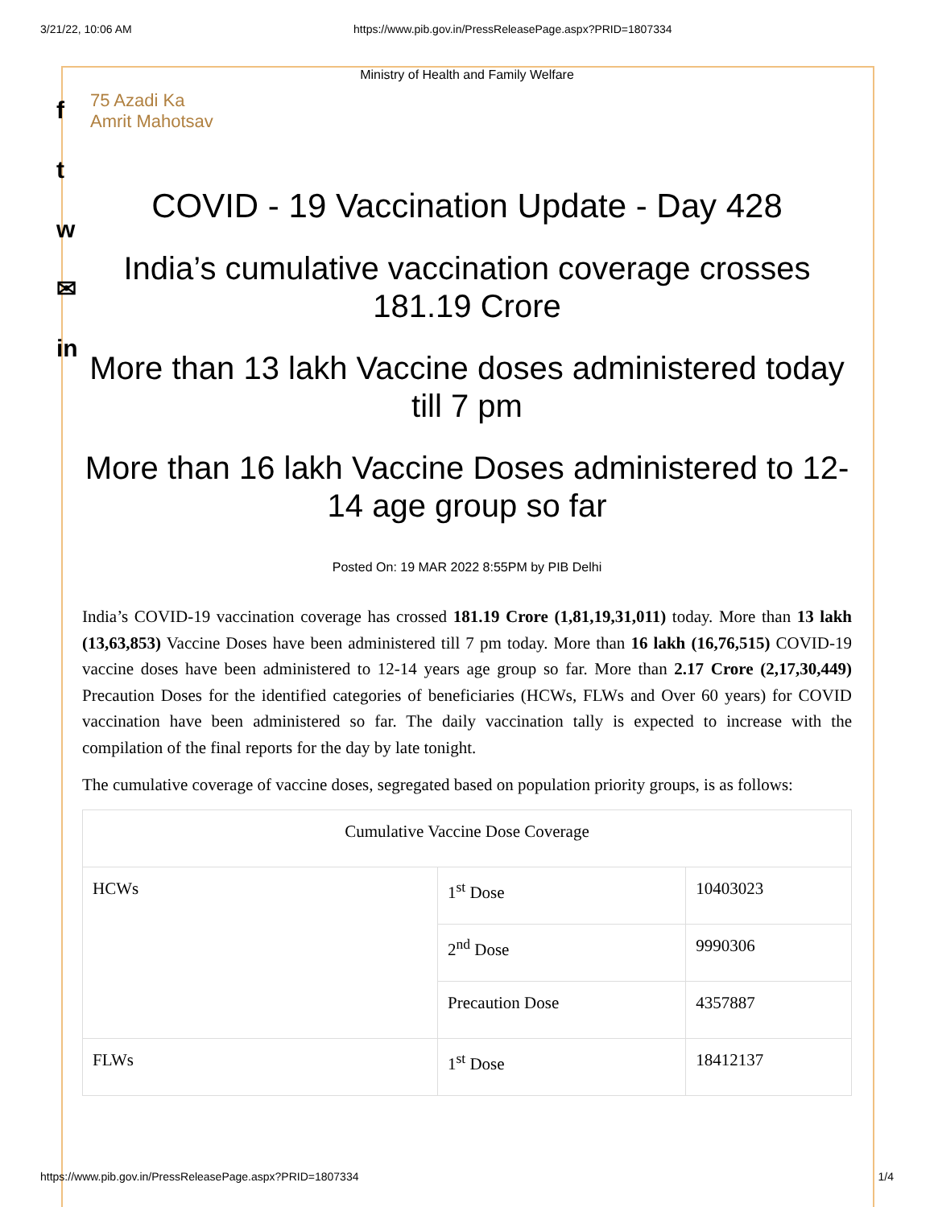3/21/22, 10:06 AM https://www.pib.gov.in/PressReleasePage.aspx?PRID=1807334
f
t
w
✉
in
Ministry of Health and Family Welfare
75 Azadi Ka
Amrit Mahotsav
COVID - 19 Vaccination Update - Day 428
India’s cumulative vaccination coverage crosses 181.19 Crore
More than 13 lakh Vaccine doses administered today till 7 pm
More than 16 lakh Vaccine Doses administered to 12-14 age group so far
Posted On: 19 MAR 2022 8:55PM by PIB Delhi
India’s COVID-19 vaccination coverage has crossed 181.19 Crore (1,81,19,31,011) today. More than 13 lakh (13,63,853) Vaccine Doses have been administered till 7 pm today. More than 16 lakh (16,76,515) COVID-19 vaccine doses have been administered to 12-14 years age group so far. More than 2.17 Crore (2,17,30,449) Precaution Doses for the identified categories of beneficiaries (HCWs, FLWs and Over 60 years) for COVID vaccination have been administered so far. The daily vaccination tally is expected to increase with the compilation of the final reports for the day by late tonight.
The cumulative coverage of vaccine doses, segregated based on population priority groups, is as follows:
| Cumulative Vaccine Dose Coverage | | |
| HCWs | 1<sup>st</sup> Dose | 10403023 |
| | 2<sup>nd</sup> Dose | 9990306 |
| | Precaution Dose | 4357887 |
| FLWs | 1<sup>st</sup> Dose | 18412137 |
https://www.pib.gov.in/PressReleasePage.aspx?PRID=1807334 1/4